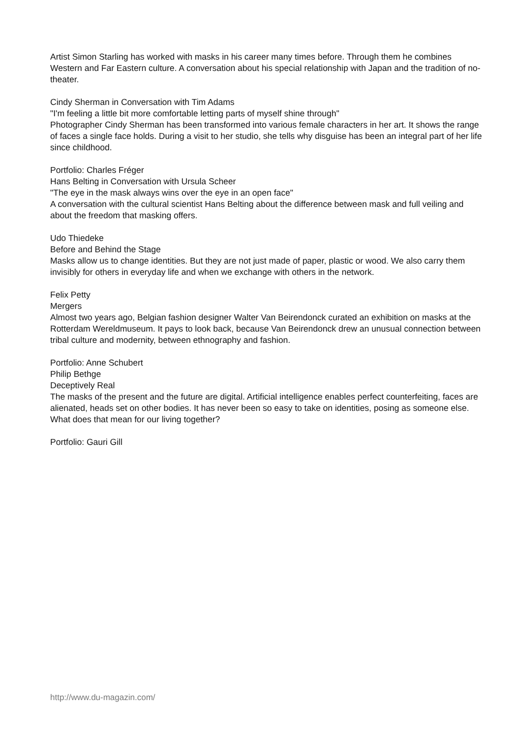Artist Simon Starling has worked with masks in his career many times before. Through them he combines Western and Far Eastern culture. A conversation about his special relationship with Japan and the tradition of no-theater.
Cindy Sherman in Conversation with Tim Adams
"I'm feeling a little bit more comfortable letting parts of myself shine through"
Photographer Cindy Sherman has been transformed into various female characters in her art. It shows the range of faces a single face holds. During a visit to her studio, she tells why disguise has been an integral part of her life since childhood.
Portfolio: Charles Fréger
Hans Belting in Conversation with Ursula Scheer
"The eye in the mask always wins over the eye in an open face"
A conversation with the cultural scientist Hans Belting about the difference between mask and full veiling and about the freedom that masking offers.
Udo Thiedeke
Before and Behind the Stage
Masks allow us to change identities. But they are not just made of paper, plastic or wood. We also carry them invisibly for others in everyday life and when we exchange with others in the network.
Felix Petty
Mergers
Almost two years ago, Belgian fashion designer Walter Van Beirendonck curated an exhibition on masks at the Rotterdam Wereldmuseum. It pays to look back, because Van Beirendonck drew an unusual connection between tribal culture and modernity, between ethnography and fashion.
Portfolio: Anne Schubert
Philip Bethge
Deceptively Real
The masks of the present and the future are digital. Artificial intelligence enables perfect counterfeiting, faces are alienated, heads set on other bodies. It has never been so easy to take on identities, posing as someone else. What does that mean for our living together?
Portfolio: Gauri Gill
http://www.du-magazin.com/